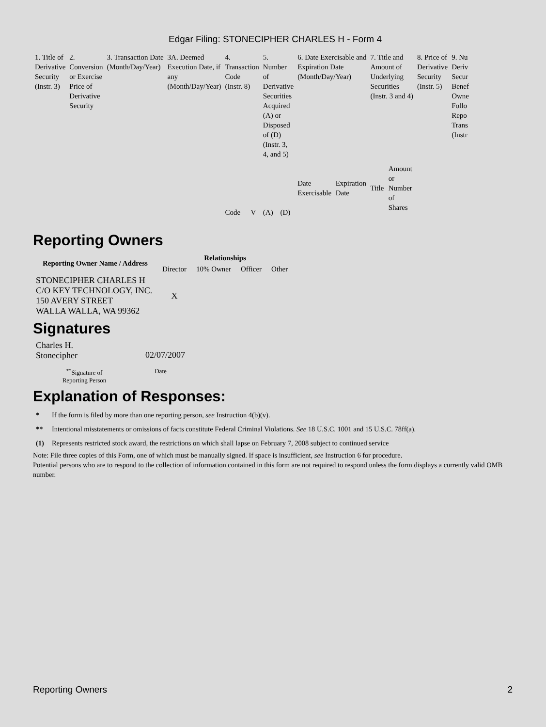Edgar Filing: STONECIPHER CHARLES H - Form 4
| 1. Title of Derivative Security (Instr. 3) | 2. Conversion or Exercise Price of Derivative Security | 3. Transaction Date (Month/Day/Year) | 3A. Deemed Execution Date, if any (Month/Day/Year) | 4. Transaction Code (Instr. 8) | | 5. Number of Derivative Securities Acquired (A) or Disposed of (D) (Instr. 3, 4, and 5) | | 6. Date Exercisable and Expiration Date (Month/Day/Year) | | 7. Title and Amount of Underlying Securities (Instr. 3 and 4) | | 8. Price of Derivative Security (Instr. 5) | 9. Nu Deriv Secur Benef Owne Follo Repo Trans (Instr |
| | | | | Code | V | (A) | (D) | Date Exercisable | Expiration Date | Title | Amount or Number of Shares | | |
Reporting Owners
| Reporting Owner Name / Address | Relationships | | | |
| --- | --- | --- | --- | --- |
| | Director | 10% Owner | Officer | Other |
| STONECIPHER CHARLES H C/O KEY TECHNOLOGY, INC. 150 AVERY STREET WALLA WALLA, WA 99362 | X | | | |
Signatures
| Charles H. Stonecipher | 02/07/2007 |
| <sup>**</sup> Signature of Reporting Person | Date |
Explanation of Responses:
| * | If the form is filed by more than one reporting person, see Instruction 4(b)(v). |
| ** | Intentional misstatements or omissions of facts constitute Federal Criminal Violations. See 18 U.S.C. 1001 and 15 U.S.C. 78ff(a). |
| (1) | Represents restricted stock award, the restrictions on which shall lapse on February 7, 2008 subject to continued service |
Note: File three copies of this Form, one of which must be manually signed. If space is insufficient, see Instruction 6 for procedure.
Potential persons who are to respond to the collection of information contained in this form are not required to respond unless the form displays a currently valid OMB number.
Reporting Owners 2